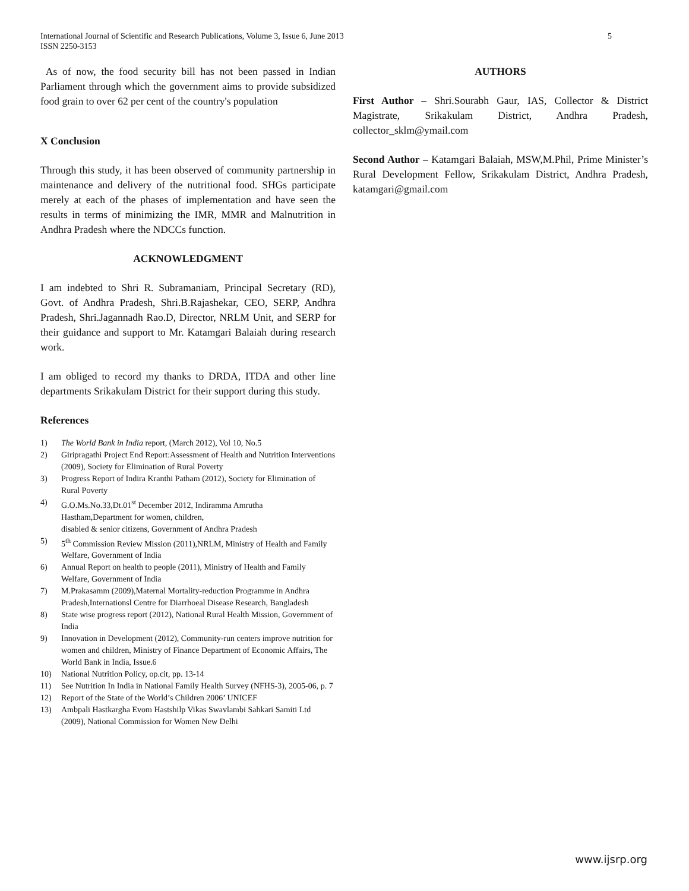5 International Journal of Scientific and Research Publications, Volume 3, Issue 6, June 2013
ISSN 2250-3153
As of now, the food security bill has not been passed in Indian Parliament through which the government aims to provide subsidized food grain to over 62 per cent of the country's population
X Conclusion
Through this study, it has been observed of community partnership in maintenance and delivery of the nutritional food. SHGs participate merely at each of the phases of implementation and have seen the results in terms of minimizing the IMR, MMR and Malnutrition in Andhra Pradesh where the NDCCs function.
ACKNOWLEDGMENT
I am indebted to Shri R. Subramaniam, Principal Secretary (RD), Govt. of Andhra Pradesh, Shri.B.Rajashekar, CEO, SERP, Andhra Pradesh, Shri.Jagannadh Rao.D, Director, NRLM Unit, and SERP for their guidance and support to Mr. Katamgari Balaiah during research work.
I am obliged to record my thanks to DRDA, ITDA and other line departments Srikakulam District for their support during this study.
References
1) The World Bank in India report, (March 2012), Vol 10, No.5
2) Giripragathi Project End Report:Assessment of Health and Nutrition Interventions (2009), Society for Elimination of Rural Poverty
3) Progress Report of Indira Kranthi Patham (2012), Society for Elimination of Rural Poverty
4) G.O.Ms.No.33,Dt.01<sup>st</sup> December 2012, Indiramma Amrutha Hastham,Department for women, children,
disabled & senior citizens, Government of Andhra Pradesh
5) 5<sup>th</sup> Commission Review Mission (2011),NRLM, Ministry of Health and Family Welfare, Government of India
6) Annual Report on health to people (2011), Ministry of Health and Family Welfare, Government of India
7) M.Prakasamm (2009),Maternal Mortality-reduction Programme in Andhra Pradesh,Internationsl Centre for Diarrhoeal Disease Research, Bangladesh
8) State wise progress report (2012), National Rural Health Mission, Government of India
9) Innovation in Development (2012), Community-run centers improve nutrition for women and children, Ministry of Finance Department of Economic Affairs, The World Bank in India, Issue.6
10) National Nutrition Policy, op.cit, pp. 13-14
11) See Nutrition In India in National Family Health Survey (NFHS-3), 2005-06, p. 7
12) Report of the State of the World’s Children 2006’ UNICEF
13) Ambpali Hastkargha Evom Hastshilp Vikas Swavlambi Sahkari Samiti Ltd (2009), National Commission for Women New Delhi
AUTHORS
First Author – Shri.Sourabh Gaur, IAS, Collector & District Magistrate, Srikakulam District, Andhra Pradesh, collector_sklm@ymail.com
Second Author – Katamgari Balaiah, MSW,M.Phil, Prime Minister’s Rural Development Fellow, Srikakulam District, Andhra Pradesh, katamgari@gmail.com
www.ijsrp.org